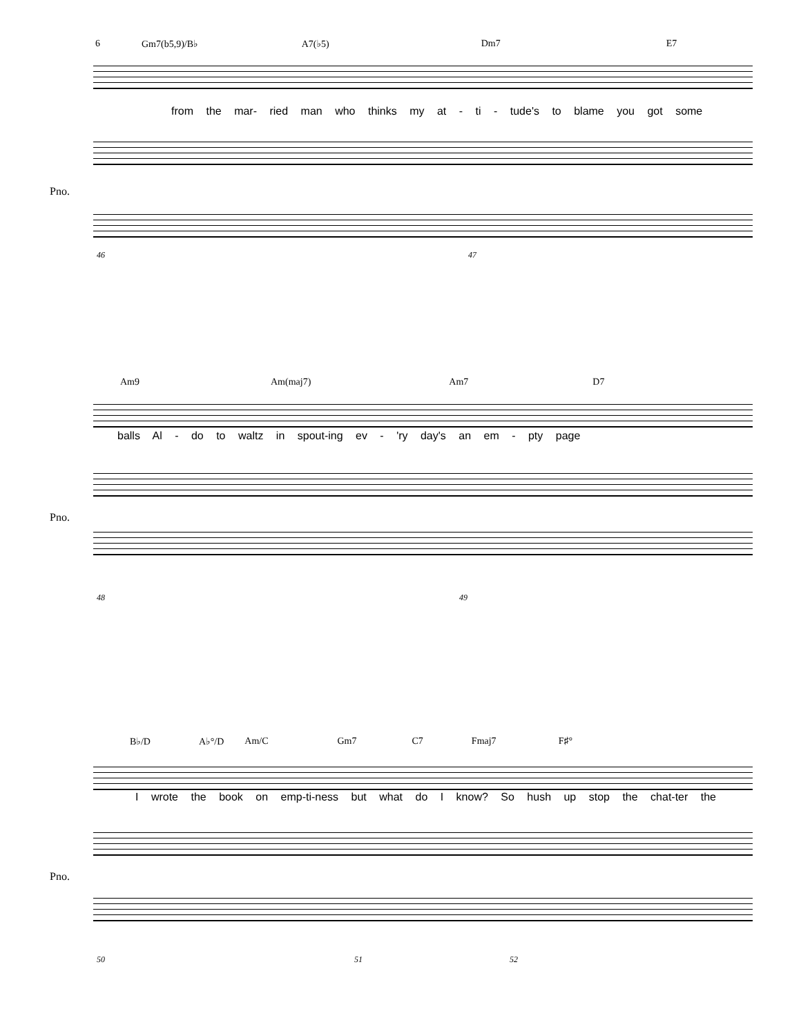6 Gm7(b5,9)/B♭ A7(♭5) Dm7 E7
from the mar- ried man who thinks my at - ti - tude's to blame you got some
Pno.
46 47
Am9 Am(maj7) Am7 D7
balls Al - do to waltz in spout-ing ev - 'ry day's an em - pty page
Pno.
48 49
B♭/D A♭°/D Am/C Gm7 C7 Fmaj7 F♯°
I wrote the book on emp-ti-ness but what do I know? So hush up stop the chat-ter the
Pno.
50 51 52